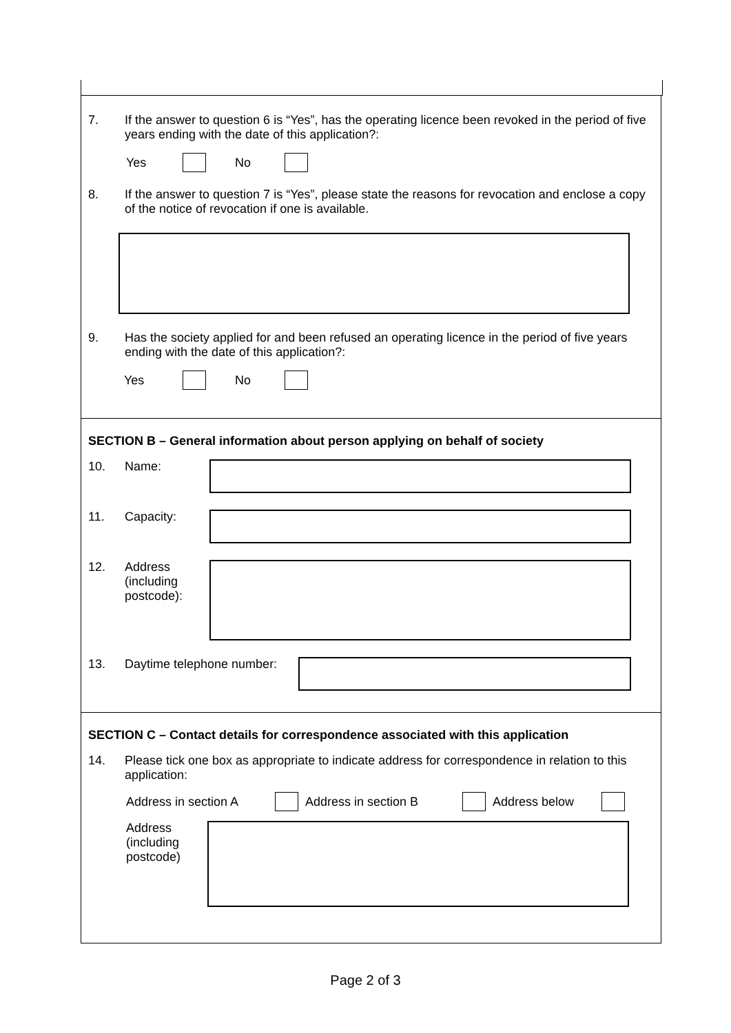7. If the answer to question 6 is “Yes”, has the operating licence been revoked in the period of five years ending with the date of this application?:
Yes No
8. If the answer to question 7 is “Yes”, please state the reasons for revocation and enclose a copy of the notice of revocation if one is available.
9. Has the society applied for and been refused an operating licence in the period of five years ending with the date of this application?:
Yes No
SECTION B – General information about person applying on behalf of society
10. Name:
11. Capacity:
12. Address (including postcode):
13. Daytime telephone number:
SECTION C – Contact details for correspondence associated with this application
14. Please tick one box as appropriate to indicate address for correspondence in relation to this application:
Address in section A Address in section B Address below
Address (including postcode)
Page 2 of 3